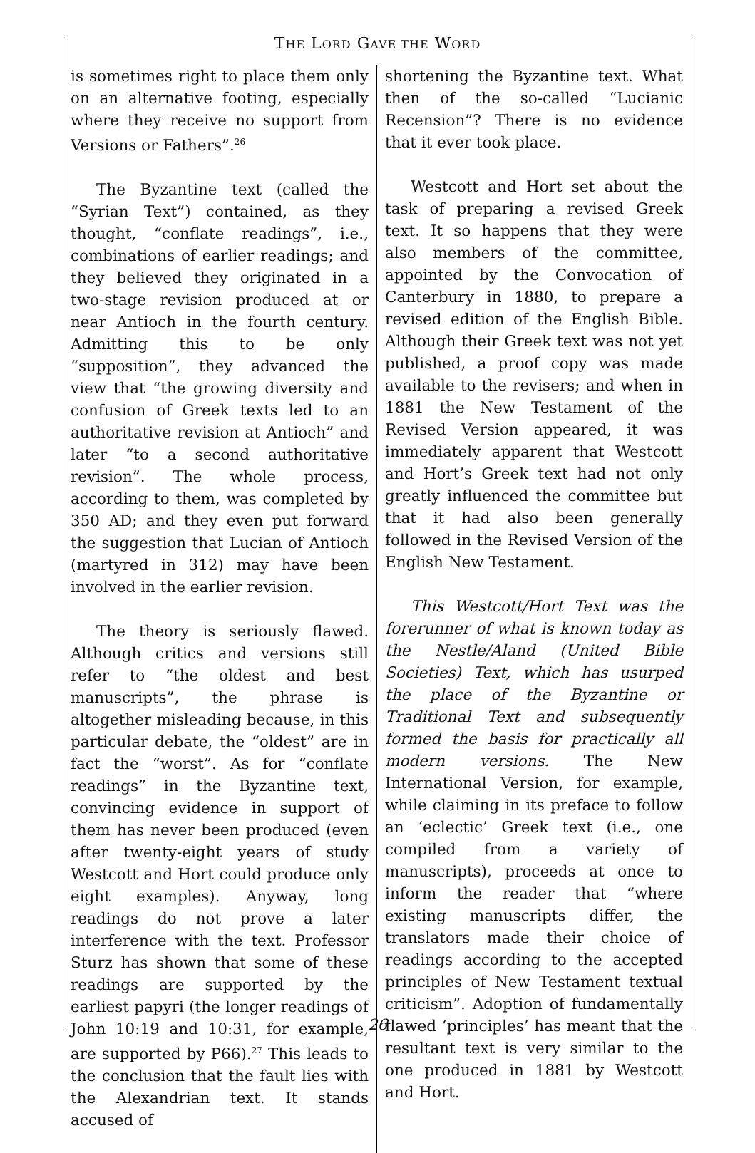THE LORD GAVE THE WORD
is sometimes right to place them only on an alternative footing, especially where they receive no support from Versions or Fathers”.<sup>26</sup>
The Byzantine text (called the “Syrian Text”) contained, as they thought, “conflate readings”, i.e., combinations of earlier readings; and they believed they originated in a two-stage revision produced at or near Antioch in the fourth century. Admitting this to be only “supposition”, they advanced the view that “the growing diversity and confusion of Greek texts led to an authoritative revision at Antioch” and later “to a second authoritative revision”. The whole process, according to them, was completed by 350 AD; and they even put forward the suggestion that Lucian of Antioch (martyred in 312) may have been involved in the earlier revision.
The theory is seriously flawed. Although critics and versions still refer to “the oldest and best manuscripts”, the phrase is altogether misleading because, in this particular debate, the “oldest” are in fact the “worst”. As for “conflate readings” in the Byzantine text, convincing evidence in support of them has never been produced (even after twenty-eight years of study Westcott and Hort could produce only eight examples). Anyway, long readings do not prove a later interference with the text. Professor Sturz has shown that some of these readings are supported by the earliest papyri (the longer readings of John 10:19 and 10:31, for example, are supported by P66).<sup>27</sup> This leads to the conclusion that the fault lies with the Alexandrian text. It stands accused of
shortening the Byzantine text. What then of the so-called “Lucianic Recension”? There is no evidence that it ever took place.
Westcott and Hort set about the task of preparing a revised Greek text. It so happens that they were also members of the committee, appointed by the Convocation of Canterbury in 1880, to prepare a revised edition of the English Bible. Although their Greek text was not yet published, a proof copy was made available to the revisers; and when in 1881 the New Testament of the Revised Version appeared, it was immediately apparent that Westcott and Hort’s Greek text had not only greatly influenced the committee but that it had also been generally followed in the Revised Version of the English New Testament.
This Westcott/Hort Text was the forerunner of what is known today as the Nestle/Aland (United Bible Societies) Text, which has usurped the place of the Byzantine or Traditional Text and subsequently formed the basis for practically all modern versions. The New International Version, for example, while claiming in its preface to follow an ‘eclectic’ Greek text (i.e., one compiled from a variety of manuscripts), proceeds at once to inform the reader that “where existing manuscripts differ, the translators made their choice of readings according to the accepted principles of New Testament textual criticism”. Adoption of fundamentally flawed ‘principles’ has meant that the resultant text is very similar to the one produced in 1881 by Westcott and Hort.
26